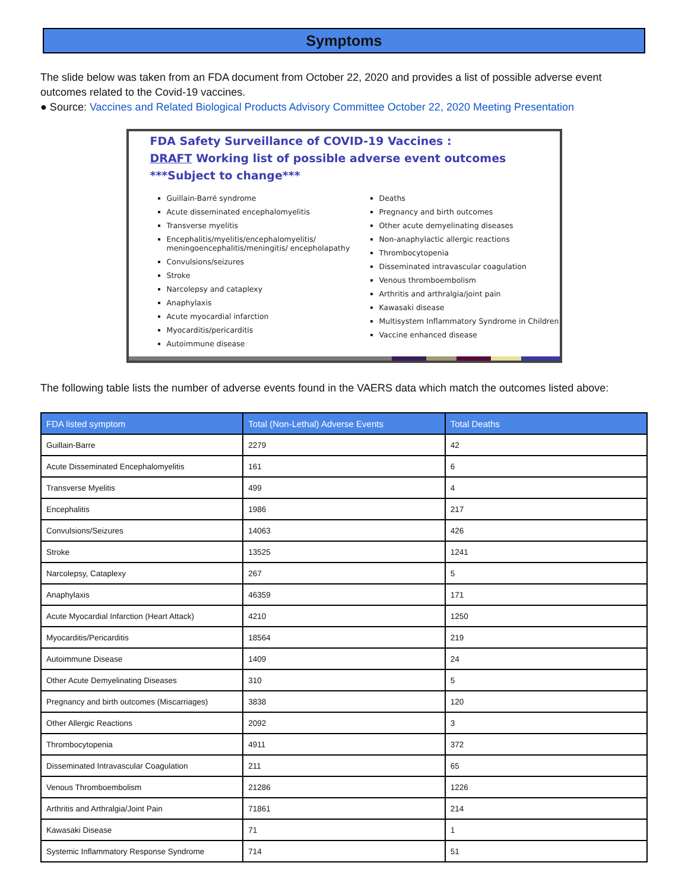Symptoms
The slide below was taken from an FDA document from October 22, 2020 and provides a list of possible adverse event outcomes related to the Covid-19 vaccines.
● Source: Vaccines and Related Biological Products Advisory Committee October 22, 2020 Meeting Presentation
FDA Safety Surveillance of COVID-19 Vaccines :
DRAFT Working list of possible adverse event outcomes
***Subject to change***
Guillain-Barré syndrome
Acute disseminated encephalomyelitis
Transverse myelitis
Encephalitis/myelitis/encephalomyelitis/ meningoencephalitis/meningitis/ encepholapathy
Convulsions/seizures
Stroke
Narcolepsy and cataplexy
Anaphylaxis
Acute myocardial infarction
Myocarditis/pericarditis
Autoimmune disease
Deaths
Pregnancy and birth outcomes
Other acute demyelinating diseases
Non-anaphylactic allergic reactions
Thrombocytopenia
Disseminated intravascular coagulation
Venous thromboembolism
Arthritis and arthralgia/joint pain
Kawasaki disease
Multisystem Inflammatory Syndrome in Children
Vaccine enhanced disease
The following table lists the number of adverse events found in the VAERS data which match the outcomes listed above:
| FDA listed symptom | Total (Non-Lethal) Adverse Events | Total Deaths |
| --- | --- | --- |
| Guillain-Barre | 2279 | 42 |
| Acute Disseminated Encephalomyelitis | 161 | 6 |
| Transverse Myelitis | 499 | 4 |
| Encephalitis | 1986 | 217 |
| Convulsions/Seizures | 14063 | 426 |
| Stroke | 13525 | 1241 |
| Narcolepsy, Cataplexy | 267 | 5 |
| Anaphylaxis | 46359 | 171 |
| Acute Myocardial Infarction (Heart Attack) | 4210 | 1250 |
| Myocarditis/Pericarditis | 18564 | 219 |
| Autoimmune Disease | 1409 | 24 |
| Other Acute Demyelinating Diseases | 310 | 5 |
| Pregnancy and birth outcomes (Miscarriages) | 3838 | 120 |
| Other Allergic Reactions | 2092 | 3 |
| Thrombocytopenia | 4911 | 372 |
| Disseminated Intravascular Coagulation | 211 | 65 |
| Venous Thromboembolism | 21286 | 1226 |
| Arthritis and Arthralgia/Joint Pain | 71861 | 214 |
| Kawasaki Disease | 71 | 1 |
| Systemic Inflammatory Response Syndrome | 714 | 51 |